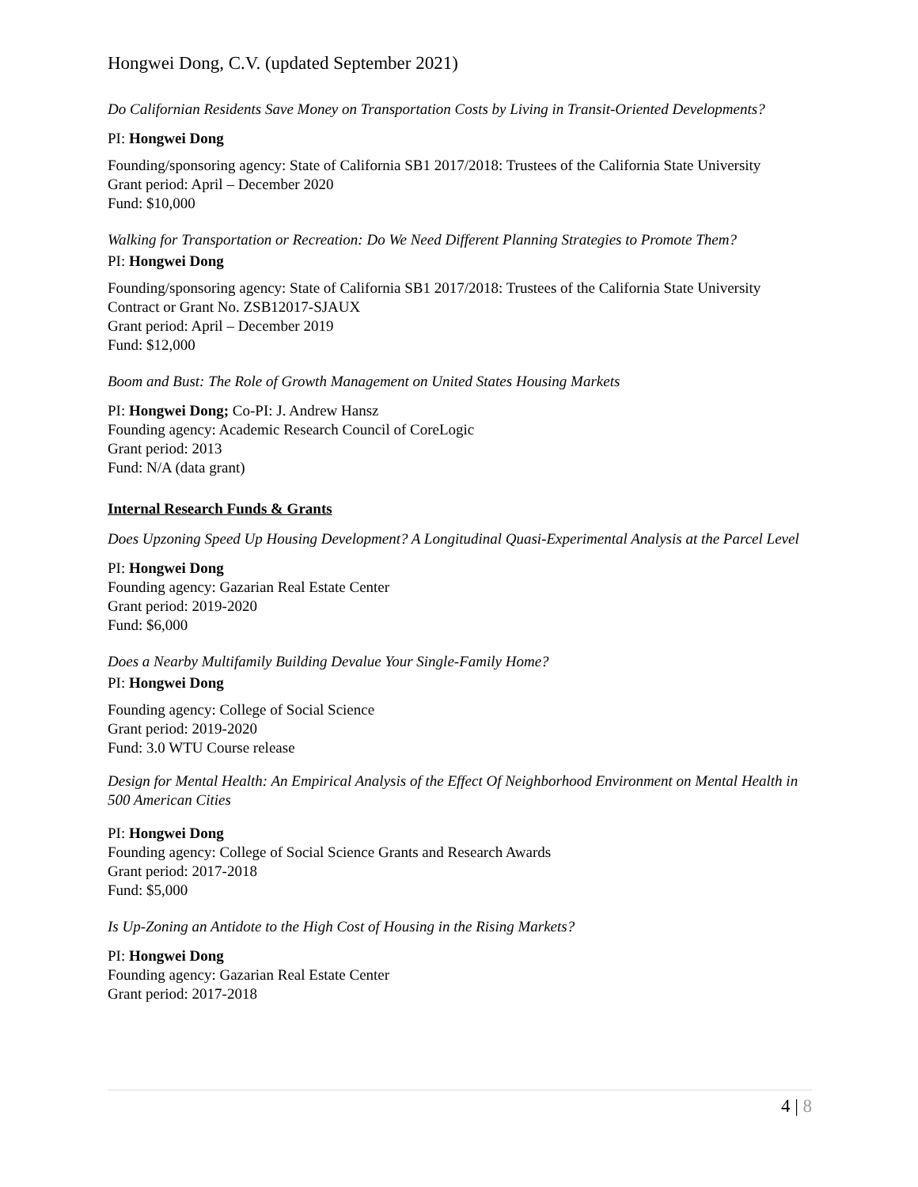Hongwei Dong, C.V. (updated September 2021)
Do Californian Residents Save Money on Transportation Costs by Living in Transit-Oriented Developments?
PI: Hongwei Dong
Founding/sponsoring agency: State of California SB1 2017/2018: Trustees of the California State University
Grant period: April – December 2020
Fund: $10,000
Walking for Transportation or Recreation: Do We Need Different Planning Strategies to Promote Them?
PI: Hongwei Dong
Founding/sponsoring agency: State of California SB1 2017/2018: Trustees of the California State University
Contract or Grant No. ZSB12017-SJAUX
Grant period: April – December 2019
Fund: $12,000
Boom and Bust: The Role of Growth Management on United States Housing Markets
PI: Hongwei Dong; Co-PI: J. Andrew Hansz
Founding agency: Academic Research Council of CoreLogic
Grant period: 2013
Fund: N/A (data grant)
Internal Research Funds & Grants
Does Upzoning Speed Up Housing Development? A Longitudinal Quasi-Experimental Analysis at the Parcel Level
PI: Hongwei Dong
Founding agency: Gazarian Real Estate Center
Grant period: 2019-2020
Fund: $6,000
Does a Nearby Multifamily Building Devalue Your Single-Family Home?
PI: Hongwei Dong
Founding agency: College of Social Science
Grant period: 2019-2020
Fund: 3.0 WTU Course release
Design for Mental Health: An Empirical Analysis of the Effect Of Neighborhood Environment on Mental Health in 500 American Cities
PI: Hongwei Dong
Founding agency: College of Social Science Grants and Research Awards
Grant period: 2017-2018
Fund: $5,000
Is Up-Zoning an Antidote to the High Cost of Housing in the Rising Markets?
PI: Hongwei Dong
Founding agency: Gazarian Real Estate Center
Grant period: 2017-2018
4 | 8